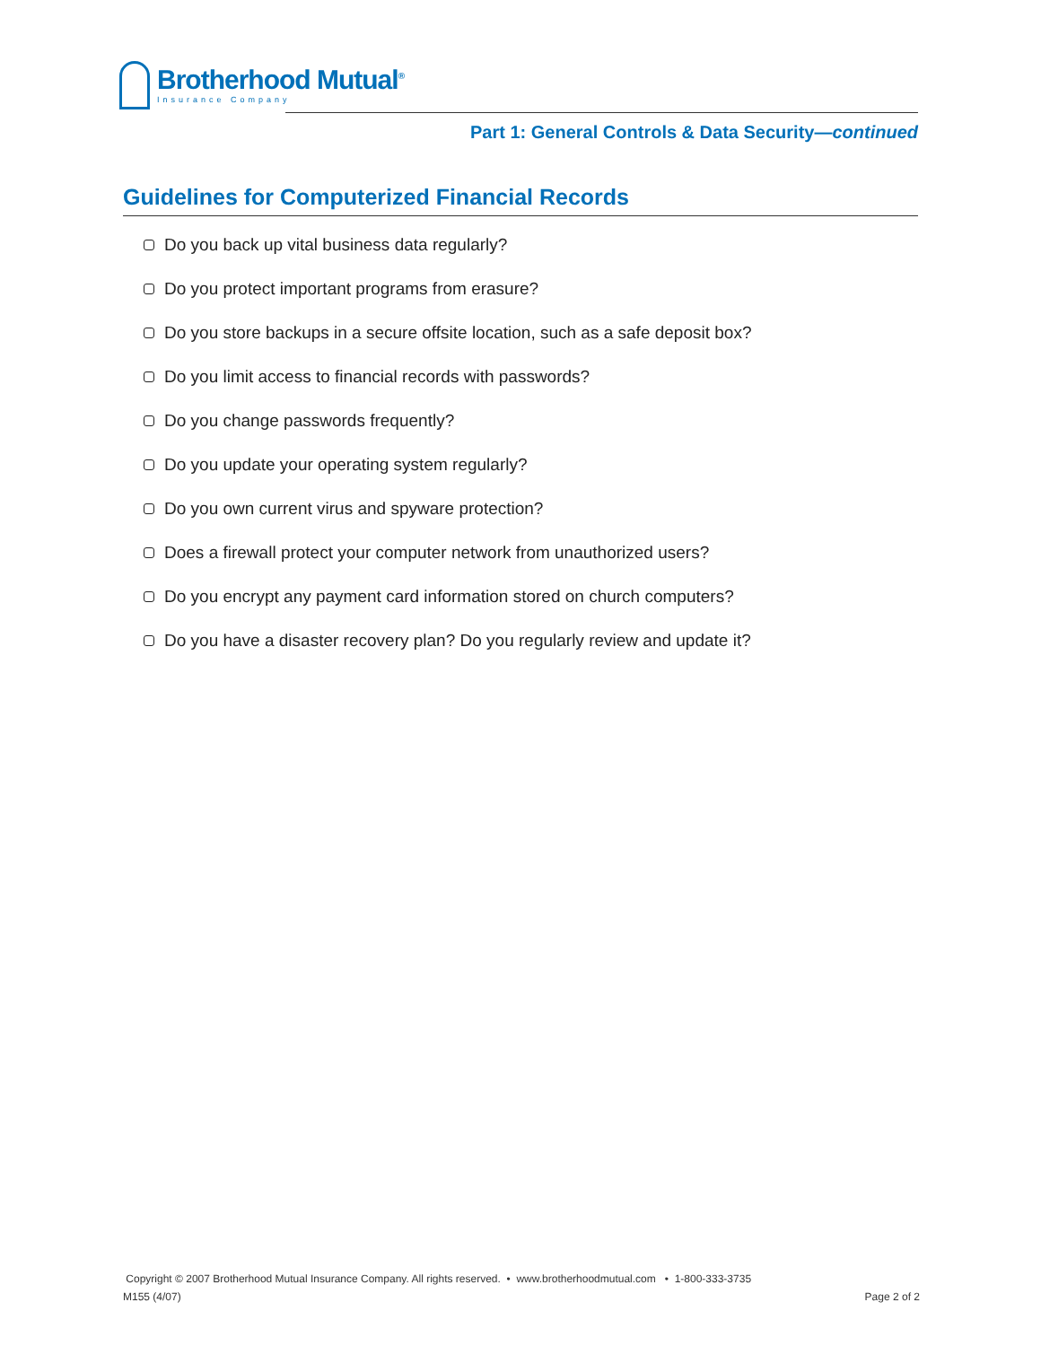Brotherhood Mutual<sup>®</sup>
Insurance Company
Part 1: General Controls & Data Security—continued
Guidelines for Computerized Financial Records
Do you back up vital business data regularly?
Do you protect important programs from erasure?
Do you store backups in a secure offsite location, such as a safe deposit box?
Do you limit access to financial records with passwords?
Do you change passwords frequently?
Do you update your operating system regularly?
Do you own current virus and spyware protection?
Does a firewall protect your computer network from unauthorized users?
Do you encrypt any payment card information stored on church computers?
Do you have a disaster recovery plan? Do you regularly review and update it?
Copyright © 2007 Brotherhood Mutual Insurance Company. All rights reserved. • www.brotherhoodmutual.com • 1-800-333-3735
M155 (4/07) Page 2 of 2